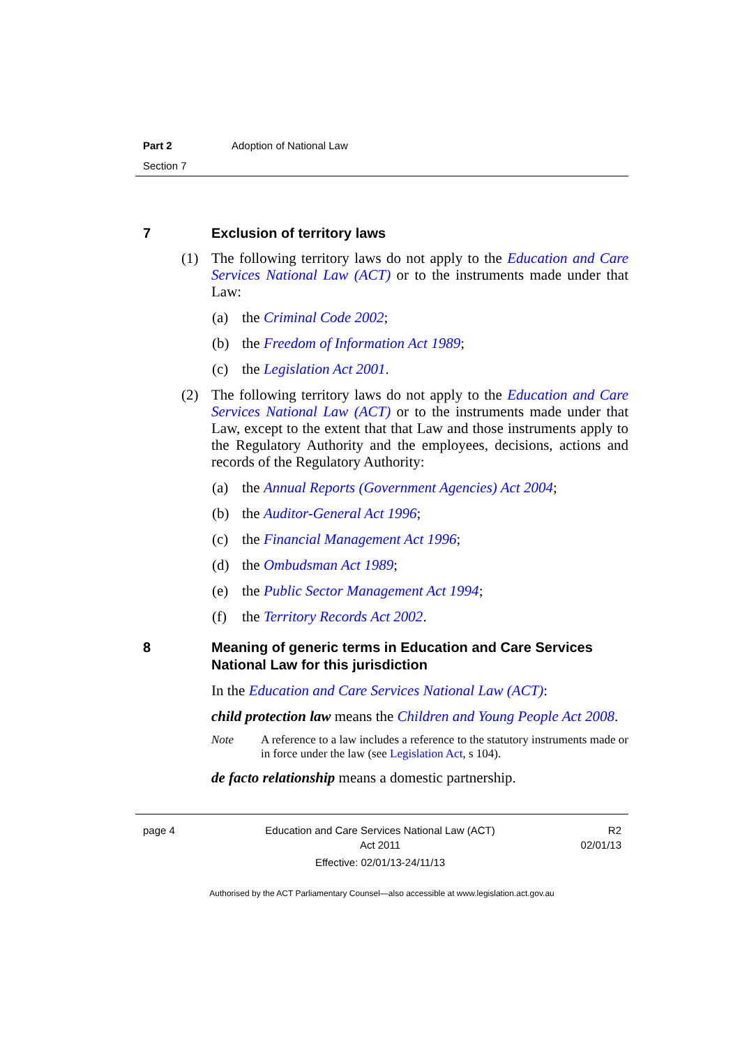Part 2 Adoption of National Law
Section 7
7 Exclusion of territory laws
(1) The following territory laws do not apply to the Education and Care Services National Law (ACT) or to the instruments made under that Law:
(a) the Criminal Code 2002;
(b) the Freedom of Information Act 1989;
(c) the Legislation Act 2001.
(2) The following territory laws do not apply to the Education and Care Services National Law (ACT) or to the instruments made under that Law, except to the extent that that Law and those instruments apply to the Regulatory Authority and the employees, decisions, actions and records of the Regulatory Authority:
(a) the Annual Reports (Government Agencies) Act 2004;
(b) the Auditor-General Act 1996;
(c) the Financial Management Act 1996;
(d) the Ombudsman Act 1989;
(e) the Public Sector Management Act 1994;
(f) the Territory Records Act 2002.
8 Meaning of generic terms in Education and Care Services National Law for this jurisdiction
In the Education and Care Services National Law (ACT):
child protection law means the Children and Young People Act 2008.
Note A reference to a law includes a reference to the statutory instruments made or in force under the law (see Legislation Act, s 104).
de facto relationship means a domestic partnership.
page 4 Education and Care Services National Law (ACT)
Act 2011
Effective: 02/01/13-24/11/13
R2
02/01/13
Authorised by the ACT Parliamentary Counsel—also accessible at www.legislation.act.gov.au